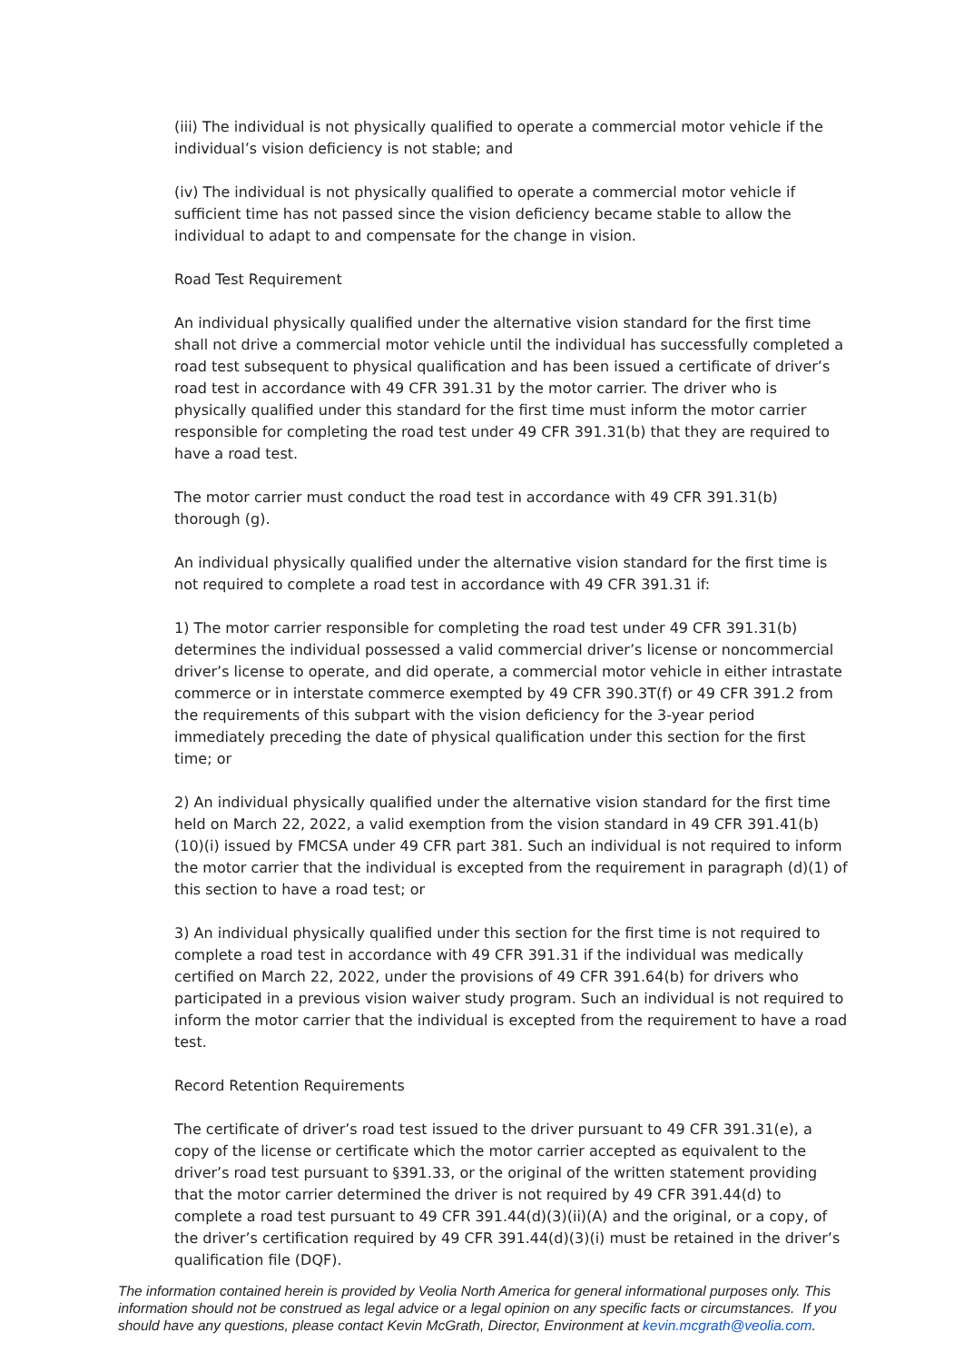(iii) The individual is not physically qualified to operate a commercial motor vehicle if the individual’s vision deficiency is not stable; and
(iv) The individual is not physically qualified to operate a commercial motor vehicle if sufficient time has not passed since the vision deficiency became stable to allow the individual to adapt to and compensate for the change in vision.
Road Test Requirement
An individual physically qualified under the alternative vision standard for the first time shall not drive a commercial motor vehicle until the individual has successfully completed a road test subsequent to physical qualification and has been issued a certificate of driver’s road test in accordance with 49 CFR 391.31 by the motor carrier. The driver who is physically qualified under this standard for the first time must inform the motor carrier responsible for completing the road test under 49 CFR 391.31(b) that they are required to have a road test.
The motor carrier must conduct the road test in accordance with 49 CFR 391.31(b) thorough (g).
An individual physically qualified under the alternative vision standard for the first time is not required to complete a road test in accordance with 49 CFR 391.31 if:
1) The motor carrier responsible for completing the road test under 49 CFR 391.31(b) determines the individual possessed a valid commercial driver’s license or noncommercial driver’s license to operate, and did operate, a commercial motor vehicle in either intrastate commerce or in interstate commerce exempted by 49 CFR 390.3T(f) or 49 CFR 391.2 from the requirements of this subpart with the vision deficiency for the 3-year period immediately preceding the date of physical qualification under this section for the first time; or
2) An individual physically qualified under the alternative vision standard for the first time held on March 22, 2022, a valid exemption from the vision standard in 49 CFR 391.41(b)(10)(i) issued by FMCSA under 49 CFR part 381. Such an individual is not required to inform the motor carrier that the individual is excepted from the requirement in paragraph (d)(1) of this section to have a road test; or
3) An individual physically qualified under this section for the first time is not required to complete a road test in accordance with 49 CFR 391.31 if the individual was medically certified on March 22, 2022, under the provisions of 49 CFR 391.64(b) for drivers who participated in a previous vision waiver study program. Such an individual is not required to inform the motor carrier that the individual is excepted from the requirement to have a road test.
Record Retention Requirements
The certificate of driver’s road test issued to the driver pursuant to 49 CFR 391.31(e), a copy of the license or certificate which the motor carrier accepted as equivalent to the driver’s road test pursuant to §391.33, or the original of the written statement providing that the motor carrier determined the driver is not required by 49 CFR 391.44(d) to complete a road test pursuant to 49 CFR 391.44(d)(3)(ii)(A) and the original, or a copy, of the driver’s certification required by 49 CFR 391.44(d)(3)(i) must be retained in the driver’s qualification file (DQF).
The information contained herein is provided by Veolia North America for general informational purposes only. This information should not be construed as legal advice or a legal opinion on any specific facts or circumstances. If you should have any questions, please contact Kevin McGrath, Director, Environment at kevin.mcgrath@veolia.com.